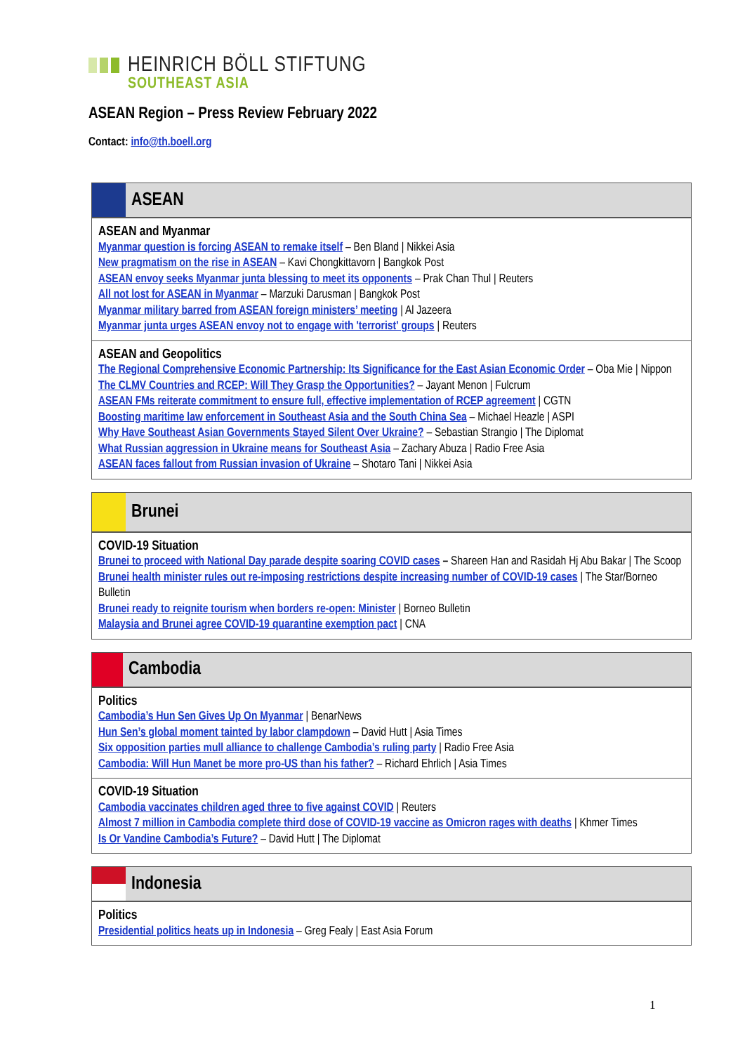HEINRICH BÖLL STIFTUNG
SOUTHEAST ASIA
ASEAN Region – Press Review February 2022
Contact: info@th.boell.org
ASEAN
ASEAN and Myanmar
Myanmar question is forcing ASEAN to remake itself – Ben Bland | Nikkei Asia
New pragmatism on the rise in ASEAN – Kavi Chongkittavorn | Bangkok Post
ASEAN envoy seeks Myanmar junta blessing to meet its opponents – Prak Chan Thul | Reuters
All not lost for ASEAN in Myanmar – Marzuki Darusman | Bangkok Post
Myanmar military barred from ASEAN foreign ministers’ meeting | Al Jazeera
Myanmar junta urges ASEAN envoy not to engage with 'terrorist' groups | Reuters
ASEAN and Geopolitics
The Regional Comprehensive Economic Partnership: Its Significance for the East Asian Economic Order – Oba Mie | Nippon
The CLMV Countries and RCEP: Will They Grasp the Opportunities? – Jayant Menon | Fulcrum
ASEAN FMs reiterate commitment to ensure full, effective implementation of RCEP agreement | CGTN
Boosting maritime law enforcement in Southeast Asia and the South China Sea – Michael Heazle | ASPI
Why Have Southeast Asian Governments Stayed Silent Over Ukraine? – Sebastian Strangio | The Diplomat
What Russian aggression in Ukraine means for Southeast Asia – Zachary Abuza | Radio Free Asia
ASEAN faces fallout from Russian invasion of Ukraine – Shotaro Tani | Nikkei Asia
Brunei
COVID-19 Situation
Brunei to proceed with National Day parade despite soaring COVID cases – Shareen Han and Rasidah Hj Abu Bakar | The Scoop
Brunei health minister rules out re-imposing restrictions despite increasing number of COVID-19 cases | The Star/Borneo Bulletin
Brunei ready to reignite tourism when borders re-open: Minister | Borneo Bulletin
Malaysia and Brunei agree COVID-19 quarantine exemption pact | CNA
Cambodia
Politics
Cambodia’s Hun Sen Gives Up On Myanmar | BenarNews
Hun Sen’s global moment tainted by labor clampdown – David Hutt | Asia Times
Six opposition parties mull alliance to challenge Cambodia’s ruling party | Radio Free Asia
Cambodia: Will Hun Manet be more pro-US than his father? – Richard Ehrlich | Asia Times
COVID-19 Situation
Cambodia vaccinates children aged three to five against COVID | Reuters
Almost 7 million in Cambodia complete third dose of COVID-19 vaccine as Omicron rages with deaths | Khmer Times
Is Or Vandine Cambodia’s Future? – David Hutt | The Diplomat
Indonesia
Politics
Presidential politics heats up in Indonesia – Greg Fealy | East Asia Forum
1